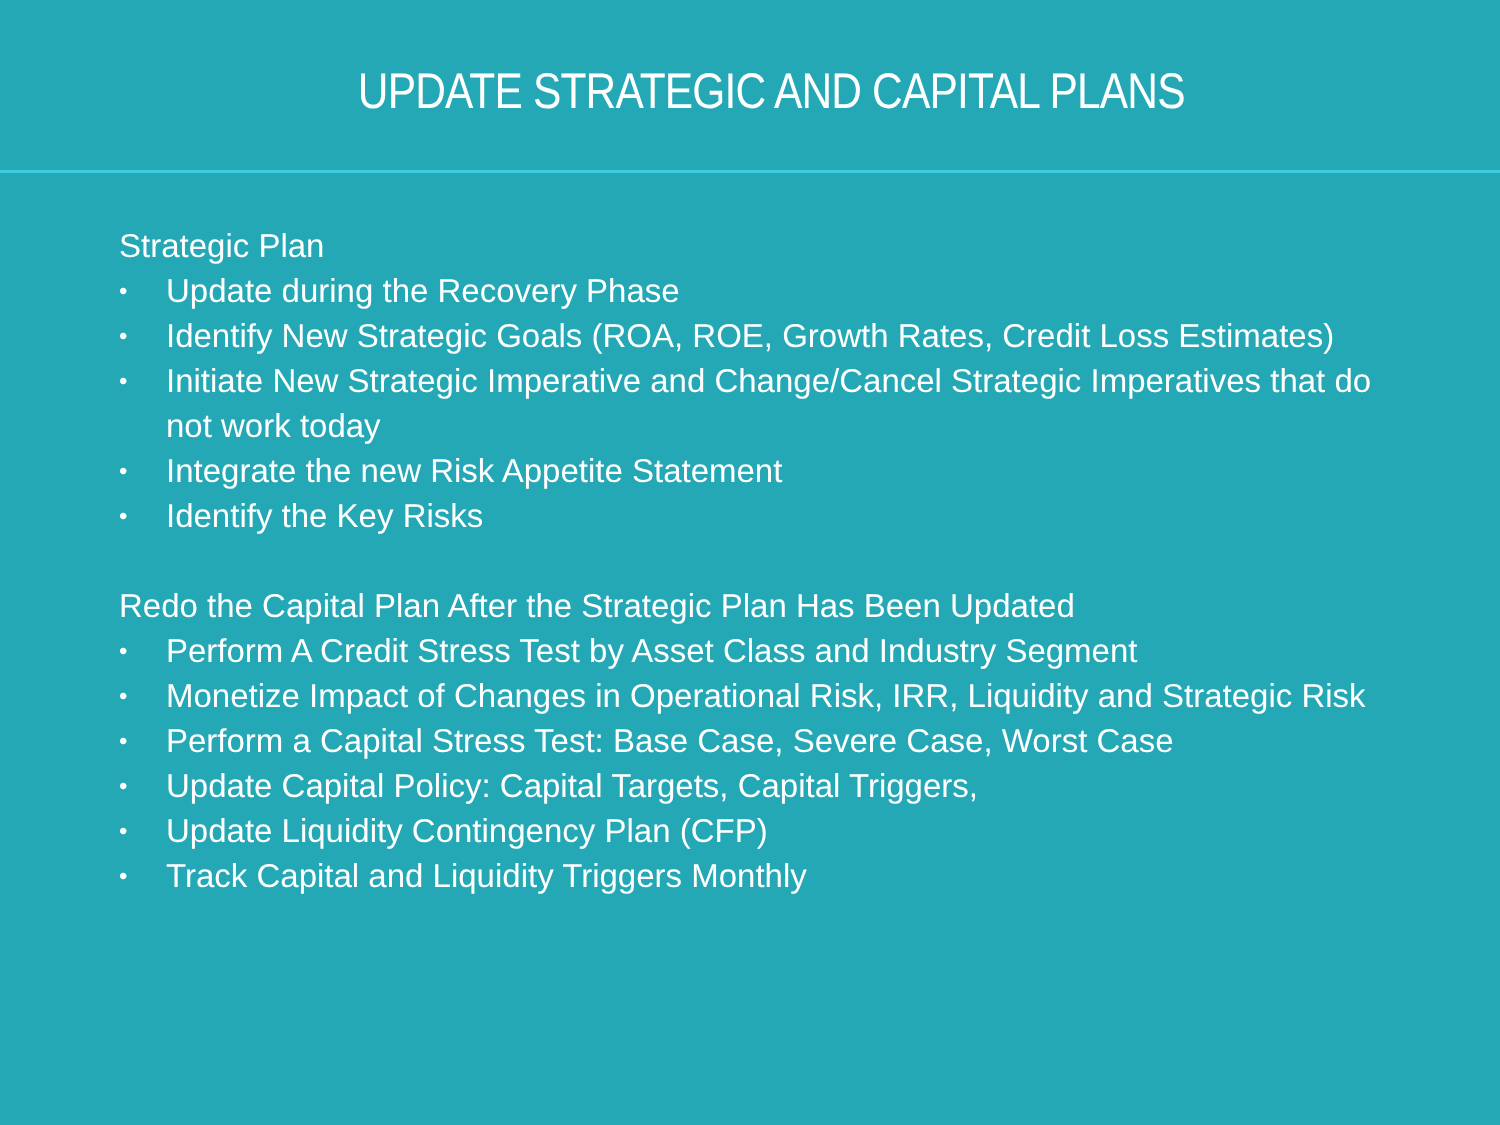UPDATE STRATEGIC AND CAPITAL PLANS
Strategic Plan
• Update during the Recovery Phase
• Identify New Strategic Goals (ROA, ROE, Growth Rates, Credit Loss Estimates)
• Initiate New Strategic Imperative and Change/Cancel Strategic Imperatives that do not work today
• Integrate the new Risk Appetite Statement
• Identify the Key Risks
Redo the Capital Plan After the Strategic Plan Has Been Updated
• Perform A Credit Stress Test by Asset Class and Industry Segment
• Monetize Impact of Changes in Operational Risk, IRR, Liquidity and Strategic Risk
• Perform a Capital Stress Test: Base Case, Severe Case, Worst Case
• Update Capital Policy: Capital Targets, Capital Triggers,
• Update Liquidity Contingency Plan (CFP)
• Track Capital and Liquidity Triggers Monthly